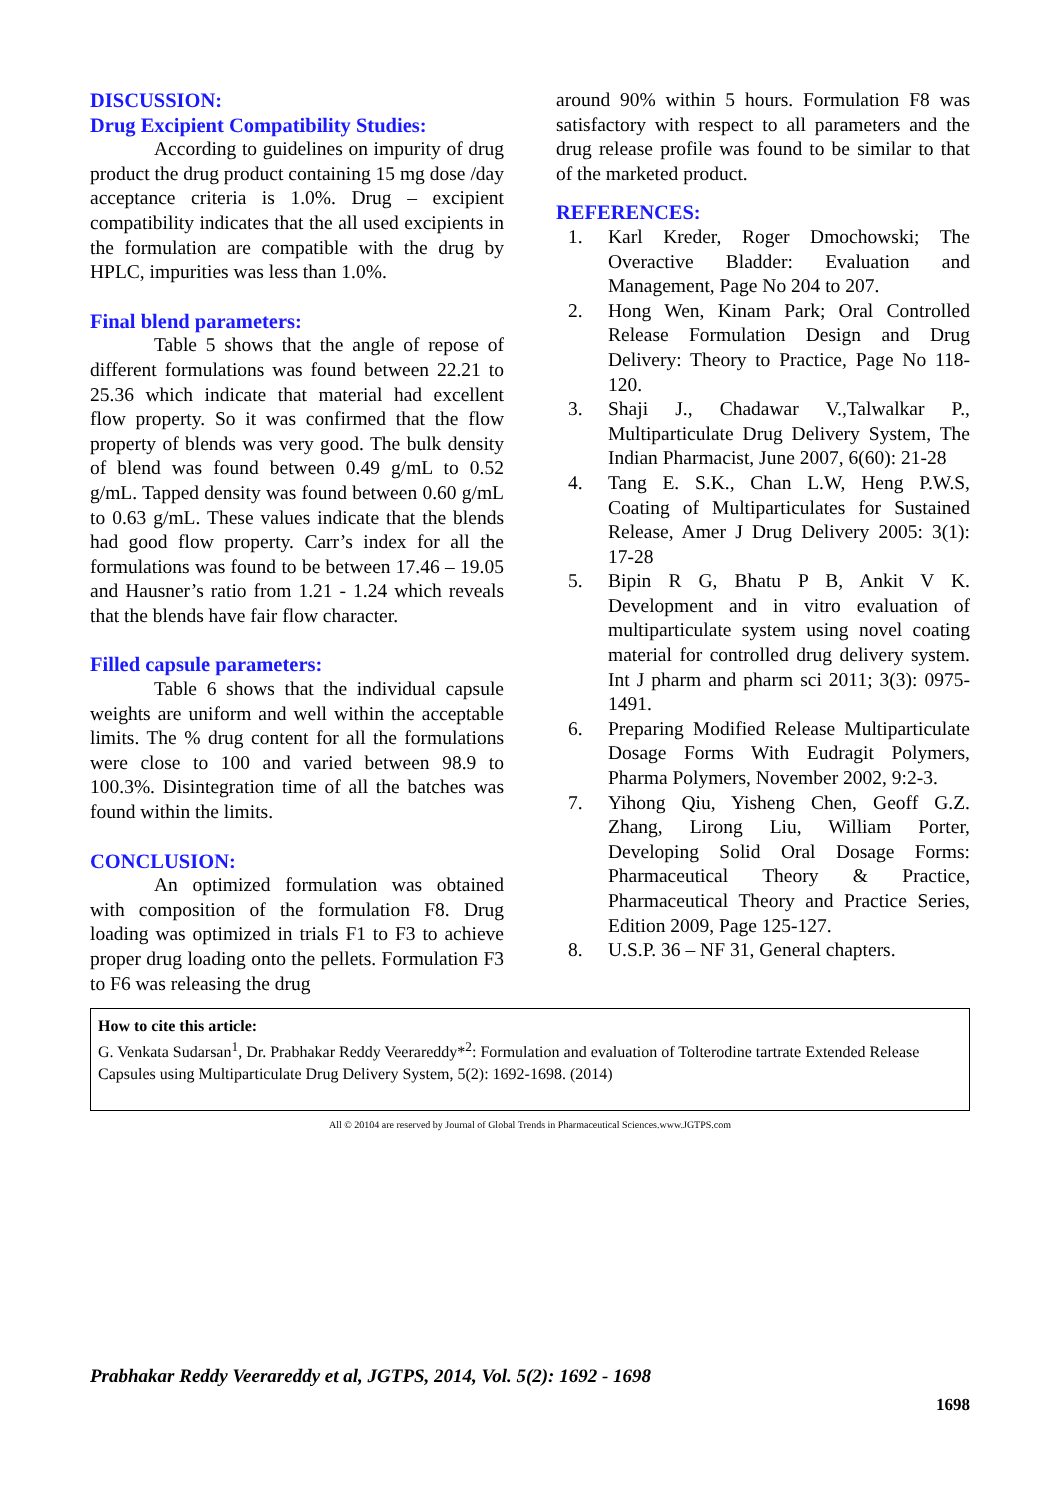DISCUSSION:
Drug Excipient Compatibility Studies:
According to guidelines on impurity of drug product the drug product containing 15 mg dose /day acceptance criteria is 1.0%. Drug – excipient compatibility indicates that the all used excipients in the formulation are compatible with the drug by HPLC, impurities was less than 1.0%.
Final blend parameters:
Table 5 shows that the angle of repose of different formulations was found between 22.21 to 25.36 which indicate that material had excellent flow property. So it was confirmed that the flow property of blends was very good. The bulk density of blend was found between 0.49 g/mL to 0.52 g/mL. Tapped density was found between 0.60 g/mL to 0.63 g/mL. These values indicate that the blends had good flow property. Carr’s index for all the formulations was found to be between 17.46 – 19.05 and Hausner’s ratio from 1.21 - 1.24 which reveals that the blends have fair flow character.
Filled capsule parameters:
Table 6 shows that the individual capsule weights are uniform and well within the acceptable limits. The % drug content for all the formulations were close to 100 and varied between 98.9 to 100.3%. Disintegration time of all the batches was found within the limits.
CONCLUSION:
An optimized formulation was obtained with composition of the formulation F8. Drug loading was optimized in trials F1 to F3 to achieve proper drug loading onto the pellets. Formulation F3 to F6 was releasing the drug
around 90% within 5 hours. Formulation F8 was satisfactory with respect to all parameters and the drug release profile was found to be similar to that of the marketed product.
REFERENCES:
1. Karl Kreder, Roger Dmochowski; The Overactive Bladder: Evaluation and Management, Page No 204 to 207.
2. Hong Wen, Kinam Park; Oral Controlled Release Formulation Design and Drug Delivery: Theory to Practice, Page No 118-120.
3. Shaji J., Chadawar V.,Talwalkar P., Multiparticulate Drug Delivery System, The Indian Pharmacist, June 2007, 6(60): 21-28
4. Tang E. S.K., Chan L.W, Heng P.W.S, Coating of Multiparticulates for Sustained Release, Amer J Drug Delivery 2005: 3(1): 17-28
5. Bipin R G, Bhatu P B, Ankit V K. Development and in vitro evaluation of multiparticulate system using novel coating material for controlled drug delivery system. Int J pharm and pharm sci 2011; 3(3): 0975-1491.
6. Preparing Modified Release Multiparticulate Dosage Forms With Eudragit Polymers, Pharma Polymers, November 2002, 9:2-3.
7. Yihong Qiu, Yisheng Chen, Geoff G.Z. Zhang, Lirong Liu, William Porter, Developing Solid Oral Dosage Forms: Pharmaceutical Theory & Practice, Pharmaceutical Theory and Practice Series, Edition 2009, Page 125-127.
8. U.S.P. 36 – NF 31, General chapters.
How to cite this article:
G. Venkata Sudarsan<sup>1</sup>, Dr. Prabhakar Reddy Veerareddy*<sup>2</sup>: Formulation and evaluation of Tolterodine tartrate Extended Release Capsules using Multiparticulate Drug Delivery System, 5(2): 1692-1698. (2014)
All © 20104 are reserved by Journal of Global Trends in Pharmaceutical Sciences.www.JGTPS.com
Prabhakar Reddy Veerareddy et al, JGTPS, 2014, Vol. 5(2): 1692 - 1698
1698